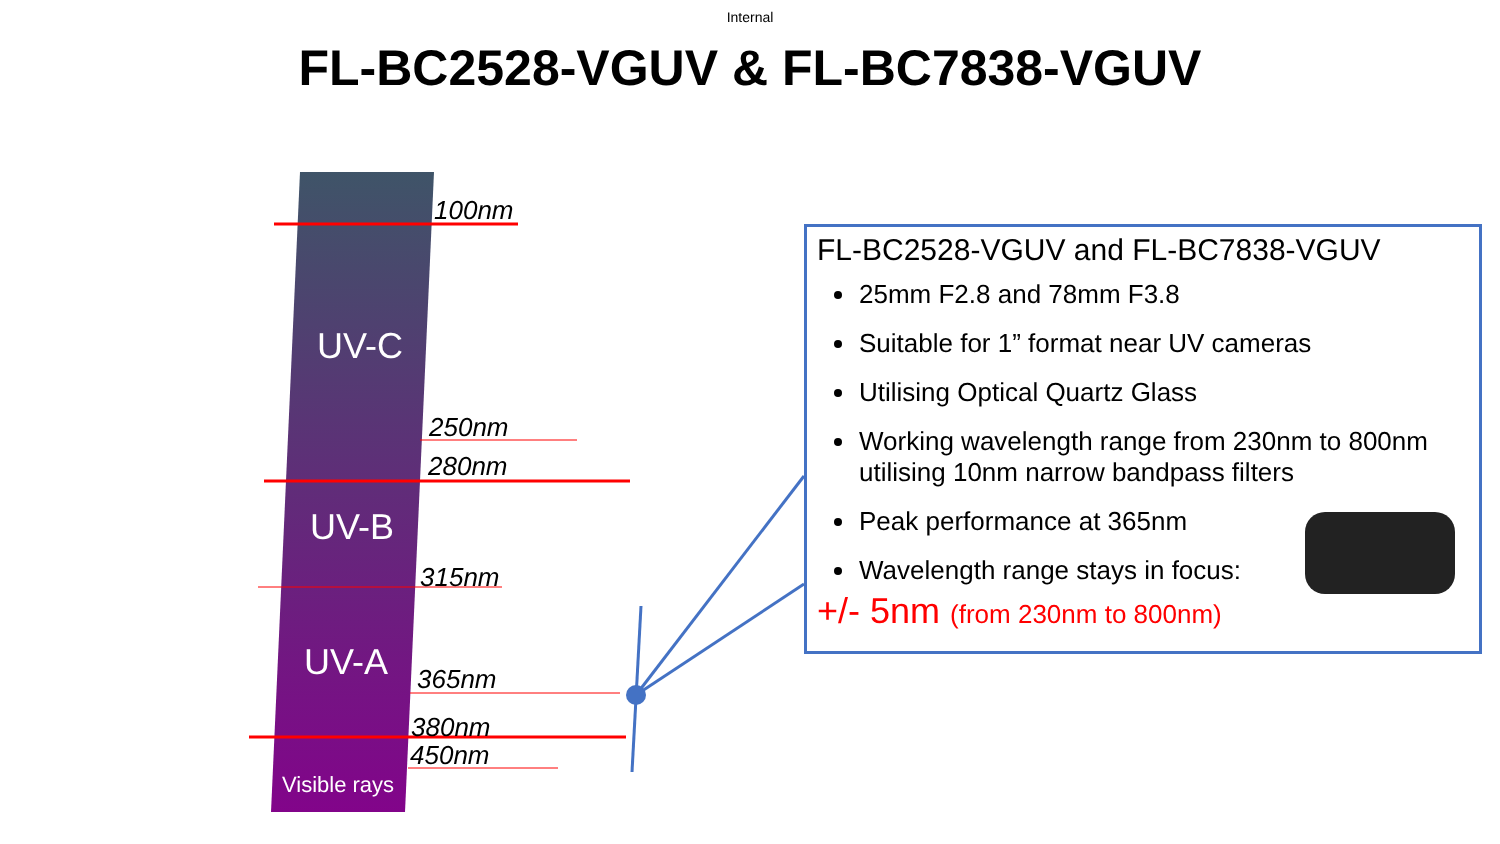Internal
FL-BC2528-VGUV & FL-BC7838-VGUV
100nm
UV-C
250nm
280nm
UV-B
315nm
UV-A 365nm
380nm
450nm
Visible rays
FL-BC2528-VGUV and FL-BC7838-VGUV
25mm F2.8 and 78mm F3.8
Suitable for 1” format near UV cameras
Utilising Optical Quartz Glass
Working wavelength range from 230nm to 800nm utilising 10nm narrow bandpass filters
Peak performance at 365nm
Wavelength range stays in focus:
+/- 5nm (from 230nm to 800nm)